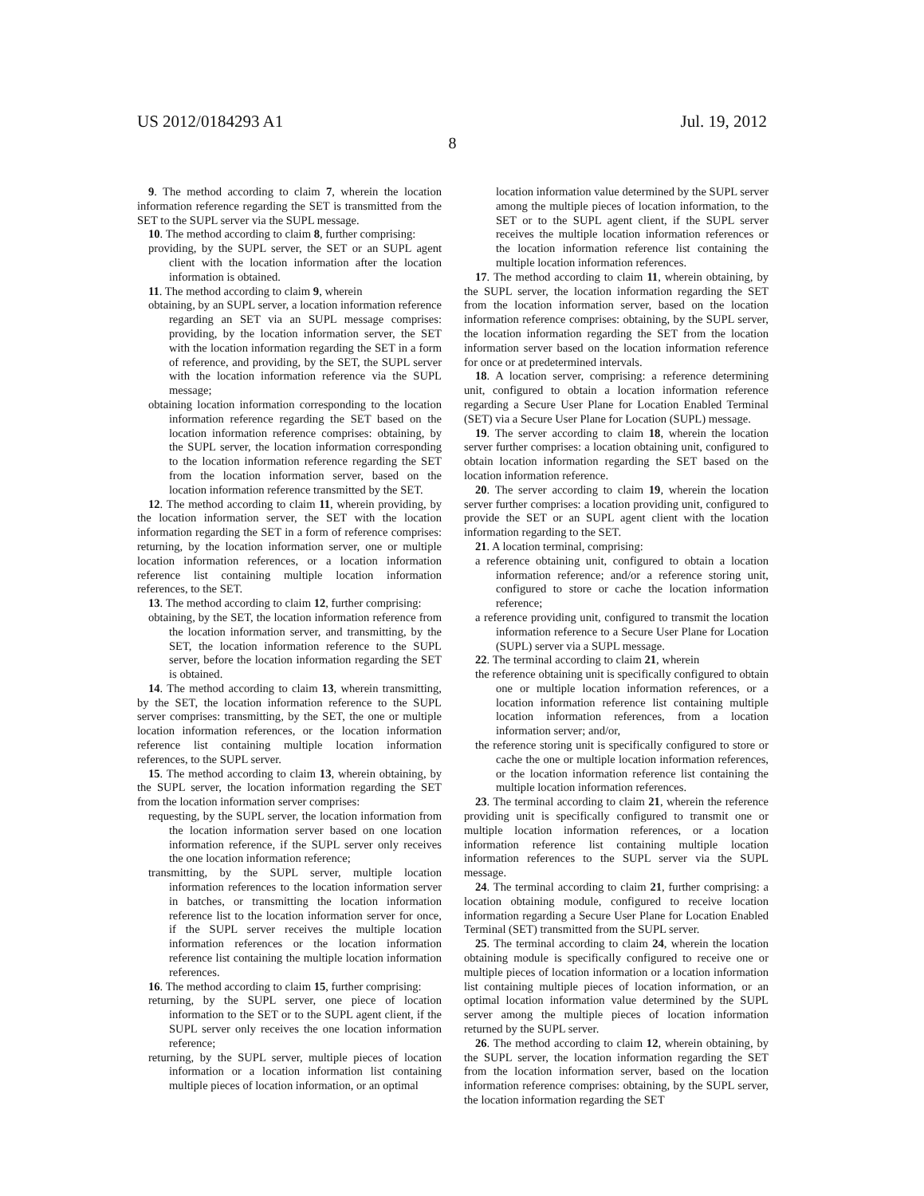US 2012/0184293 A1 Jul. 19, 2012
8
9. The method according to claim 7, wherein the location information reference regarding the SET is transmitted from the SET to the SUPL server via the SUPL message.
10. The method according to claim 8, further comprising:
providing, by the SUPL server, the SET or an SUPL agent client with the location information after the location information is obtained.
11. The method according to claim 9, wherein
obtaining, by an SUPL server, a location information reference regarding an SET via an SUPL message comprises: providing, by the location information server, the SET with the location information regarding the SET in a form of reference, and providing, by the SET, the SUPL server with the location information reference via the SUPL message;
obtaining location information corresponding to the location information reference regarding the SET based on the location information reference comprises: obtaining, by the SUPL server, the location information corresponding to the location information reference regarding the SET from the location information server, based on the location information reference transmitted by the SET.
12. The method according to claim 11, wherein providing, by the location information server, the SET with the location information regarding the SET in a form of reference comprises: returning, by the location information server, one or multiple location information references, or a location information reference list containing multiple location information references, to the SET.
13. The method according to claim 12, further comprising:
obtaining, by the SET, the location information reference from the location information server, and transmitting, by the SET, the location information reference to the SUPL server, before the location information regarding the SET is obtained.
14. The method according to claim 13, wherein transmitting, by the SET, the location information reference to the SUPL server comprises: transmitting, by the SET, the one or multiple location information references, or the location information reference list containing multiple location information references, to the SUPL server.
15. The method according to claim 13, wherein obtaining, by the SUPL server, the location information regarding the SET from the location information server comprises:
requesting, by the SUPL server, the location information from the location information server based on one location information reference, if the SUPL server only receives the one location information reference;
transmitting, by the SUPL server, multiple location information references to the location information server in batches, or transmitting the location information reference list to the location information server for once, if the SUPL server receives the multiple location information references or the location information reference list containing the multiple location information references.
16. The method according to claim 15, further comprising:
returning, by the SUPL server, one piece of location information to the SET or to the SUPL agent client, if the SUPL server only receives the one location information reference;
returning, by the SUPL server, multiple pieces of location information or a location information list containing multiple pieces of location information, or an optimal
location information value determined by the SUPL server among the multiple pieces of location information, to the SET or to the SUPL agent client, if the SUPL server receives the multiple location information references or the location information reference list containing the multiple location information references.
17. The method according to claim 11, wherein obtaining, by the SUPL server, the location information regarding the SET from the location information server, based on the location information reference comprises: obtaining, by the SUPL server, the location information regarding the SET from the location information server based on the location information reference for once or at predetermined intervals.
18. A location server, comprising: a reference determining unit, configured to obtain a location information reference regarding a Secure User Plane for Location Enabled Terminal (SET) via a Secure User Plane for Location (SUPL) message.
19. The server according to claim 18, wherein the location server further comprises: a location obtaining unit, configured to obtain location information regarding the SET based on the location information reference.
20. The server according to claim 19, wherein the location server further comprises: a location providing unit, configured to provide the SET or an SUPL agent client with the location information regarding to the SET.
21. A location terminal, comprising:
a reference obtaining unit, configured to obtain a location information reference; and/or a reference storing unit, configured to store or cache the location information reference;
a reference providing unit, configured to transmit the location information reference to a Secure User Plane for Location (SUPL) server via a SUPL message.
22. The terminal according to claim 21, wherein
the reference obtaining unit is specifically configured to obtain one or multiple location information references, or a location information reference list containing multiple location information references, from a location information server; and/or,
the reference storing unit is specifically configured to store or cache the one or multiple location information references, or the location information reference list containing the multiple location information references.
23. The terminal according to claim 21, wherein the reference providing unit is specifically configured to transmit one or multiple location information references, or a location information reference list containing multiple location information references to the SUPL server via the SUPL message.
24. The terminal according to claim 21, further comprising: a location obtaining module, configured to receive location information regarding a Secure User Plane for Location Enabled Terminal (SET) transmitted from the SUPL server.
25. The terminal according to claim 24, wherein the location obtaining module is specifically configured to receive one or multiple pieces of location information or a location information list containing multiple pieces of location information, or an optimal location information value determined by the SUPL server among the multiple pieces of location information returned by the SUPL server.
26. The method according to claim 12, wherein obtaining, by the SUPL server, the location information regarding the SET from the location information server, based on the location information reference comprises: obtaining, by the SUPL server, the location information regarding the SET